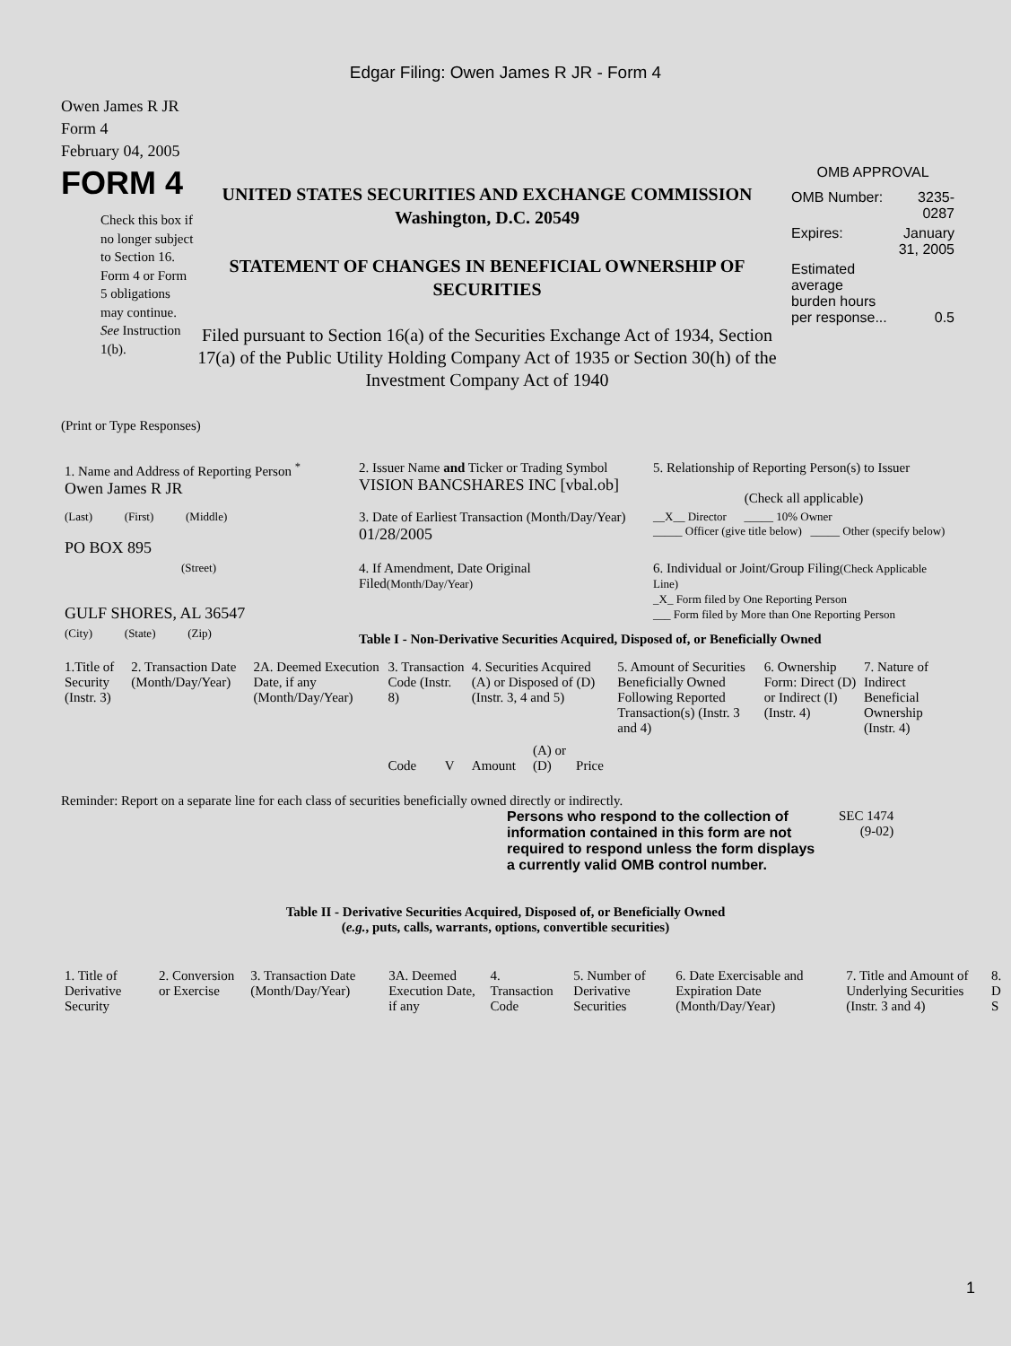Edgar Filing: Owen James R JR - Form 4
Owen James R JR
Form 4
February 04, 2005
FORM 4
Check this box if no longer subject to Section 16. Form 4 or Form 5 obligations may continue. See Instruction 1(b).
UNITED STATES SECURITIES AND EXCHANGE COMMISSION
Washington, D.C. 20549
STATEMENT OF CHANGES IN BENEFICIAL OWNERSHIP OF SECURITIES
Filed pursuant to Section 16(a) of the Securities Exchange Act of 1934, Section 17(a) of the Public Utility Holding Company Act of 1935 or Section 30(h) of the Investment Company Act of 1940
OMB APPROVAL
| OMB Number: | 3235-0287 |
| Expires: | January 31, 2005 |
| Estimated average burden hours per response... | 0.5 |
(Print or Type Responses)
| 1. Name and Address of Reporting Person <sup>*</sup> Owen James R JR | 2. Issuer Name and Ticker or Trading Symbol VISION BANCSHARES INC [vbal.ob] | 5. Relationship of Reporting Person(s) to Issuer (Check all applicable) |
| (Last) (First) (Middle) PO BOX 895 | 3. Date of Earliest Transaction (Month/Day/Year) 01/28/2005 | __X__ Director _____ 10% Owner _____ Officer (give title below) _____ Other (specify below) |
| (Street) GULF SHORES, AL 36547 | 4. If Amendment, Date Original Filed (Month/Day/Year) | 6. Individual or Joint/Group Filing (Check Applicable Line) _X_ Form filed by One Reporting Person ___ Form filed by More than One Reporting Person |
| (City) (State) (Zip) | Table I - Non-Derivative Securities Acquired, Disposed of, or Beneficially Owned | |
| 1.Title of Security (Instr. 3) | 2. Transaction Date (Month/Day/Year) | 2A. Deemed Execution Date, if any (Month/Day/Year) | 3. Transaction Code (Instr. 8) | | 4. Securities Acquired (A) or Disposed of (D) (Instr. 3, 4 and 5) | | | 5. Amount of Securities Beneficially Owned Following Reported Transaction(s) (Instr. 3 and 4) | 6. Ownership Form: Direct (D) or Indirect (I) (Instr. 4) | 7. Nature of Indirect Beneficial Ownership (Instr. 4) |
| | | | Code | V | Amount | (A) or (D) | Price | | | |
Reminder: Report on a separate line for each class of securities beneficially owned directly or indirectly.
Persons who respond to the collection of information contained in this form are not required to respond unless the form displays a currently valid OMB control number.
SEC 1474
(9-02)
Table II - Derivative Securities Acquired, Disposed of, or Beneficially Owned
(e.g., puts, calls, warrants, options, convertible securities)
| 1. Title of Derivative Security | 2. Conversion or Exercise | 3. Transaction Date (Month/Day/Year) | 3A. Deemed Execution Date, if any | 4. Transaction Code | 5. Number of Derivative Securities | 6. Date Exercisable and Expiration Date (Month/Day/Year) | 7. Title and Amount of Underlying Securities (Instr. 3 and 4) | 8. D S |
1